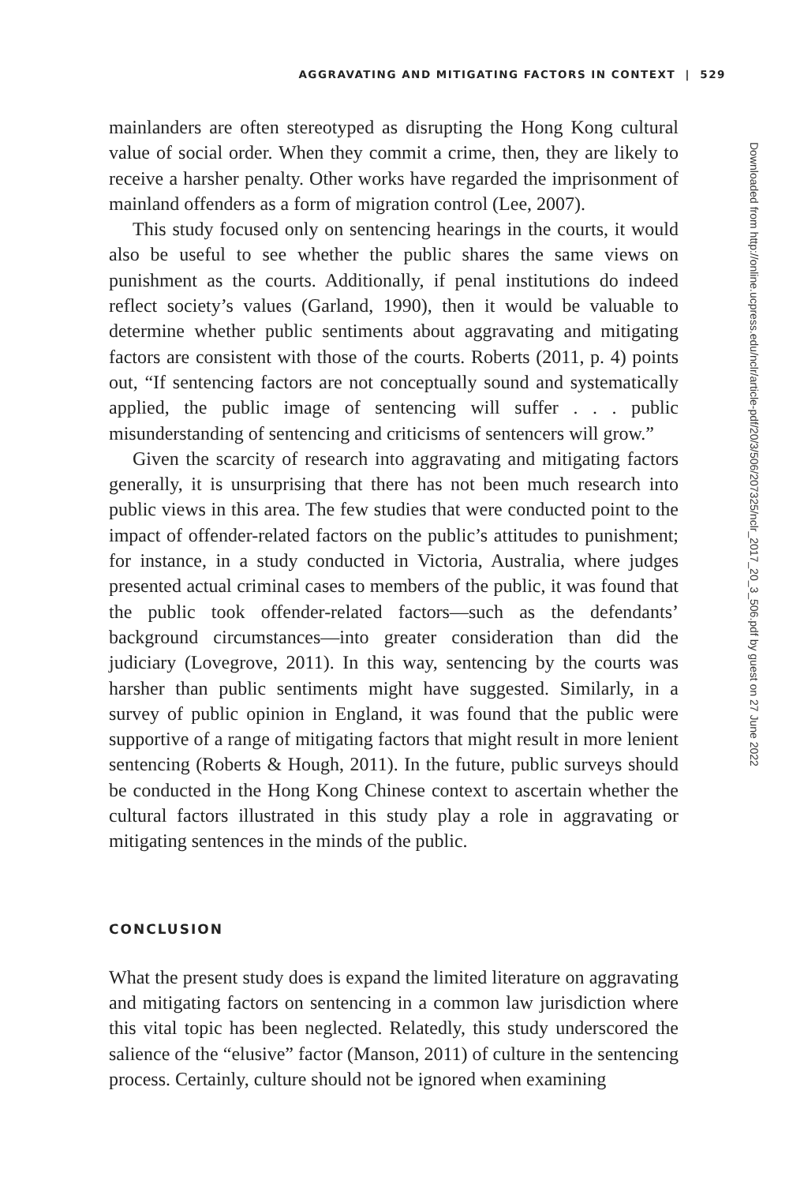AGGRAVATING AND MITIGATING FACTORS IN CONTEXT | 529
mainlanders are often stereotyped as disrupting the Hong Kong cultural value of social order. When they commit a crime, then, they are likely to receive a harsher penalty. Other works have regarded the imprisonment of mainland offenders as a form of migration control (Lee, 2007).
This study focused only on sentencing hearings in the courts, it would also be useful to see whether the public shares the same views on punishment as the courts. Additionally, if penal institutions do indeed reflect society’s values (Garland, 1990), then it would be valuable to determine whether public sentiments about aggravating and mitigating factors are consistent with those of the courts. Roberts (2011, p. 4) points out, “If sentencing factors are not conceptually sound and systematically applied, the public image of sentencing will suffer . . . public misunderstanding of sentencing and criticisms of sentencers will grow.”
Given the scarcity of research into aggravating and mitigating factors generally, it is unsurprising that there has not been much research into public views in this area. The few studies that were conducted point to the impact of offender-related factors on the public’s attitudes to punishment; for instance, in a study conducted in Victoria, Australia, where judges presented actual criminal cases to members of the public, it was found that the public took offender-related factors—such as the defendants’ background circumstances—into greater consideration than did the judiciary (Lovegrove, 2011). In this way, sentencing by the courts was harsher than public sentiments might have suggested. Similarly, in a survey of public opinion in England, it was found that the public were supportive of a range of mitigating factors that might result in more lenient sentencing (Roberts & Hough, 2011). In the future, public surveys should be conducted in the Hong Kong Chinese context to ascertain whether the cultural factors illustrated in this study play a role in aggravating or mitigating sentences in the minds of the public.
CONCLUSION
What the present study does is expand the limited literature on aggravating and mitigating factors on sentencing in a common law jurisdiction where this vital topic has been neglected. Relatedly, this study underscored the salience of the “elusive” factor (Manson, 2011) of culture in the sentencing process. Certainly, culture should not be ignored when examining
Downloaded from http://online.ucpress.edu/nclr/article-pdf/20/3/506/207325/nclr_2017_20_3_506.pdf by guest on 27 June 2022